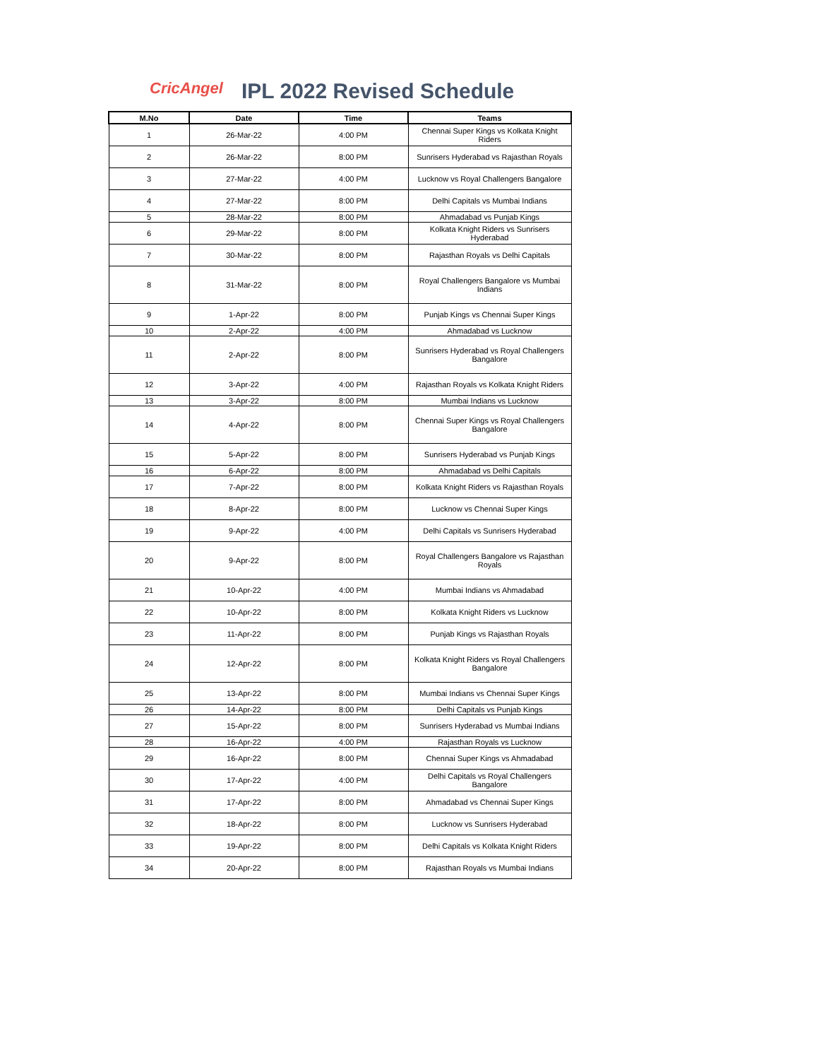CricAngel
IPL 2022 Revised Schedule
| M.No | Date | Time | Teams |
| --- | --- | --- | --- |
| 1 | 26-Mar-22 | 4:00 PM | Chennai Super Kings vs Kolkata Knight Riders |
| 2 | 26-Mar-22 | 8:00 PM | Sunrisers Hyderabad vs Rajasthan Royals |
| 3 | 27-Mar-22 | 4:00 PM | Lucknow vs Royal Challengers Bangalore |
| 4 | 27-Mar-22 | 8:00 PM | Delhi Capitals vs Mumbai Indians |
| 5 | 28-Mar-22 | 8:00 PM | Ahmadabad vs Punjab Kings |
| 6 | 29-Mar-22 | 8:00 PM | Kolkata Knight Riders vs Sunrisers Hyderabad |
| 7 | 30-Mar-22 | 8:00 PM | Rajasthan Royals vs Delhi Capitals |
| 8 | 31-Mar-22 | 8:00 PM | Royal Challengers Bangalore vs Mumbai Indians |
| 9 | 1-Apr-22 | 8:00 PM | Punjab Kings vs Chennai Super Kings |
| 10 | 2-Apr-22 | 4:00 PM | Ahmadabad vs Lucknow |
| 11 | 2-Apr-22 | 8:00 PM | Sunrisers Hyderabad vs Royal Challengers Bangalore |
| 12 | 3-Apr-22 | 4:00 PM | Rajasthan Royals vs Kolkata Knight Riders |
| 13 | 3-Apr-22 | 8:00 PM | Mumbai Indians vs Lucknow |
| 14 | 4-Apr-22 | 8:00 PM | Chennai Super Kings vs Royal Challengers Bangalore |
| 15 | 5-Apr-22 | 8:00 PM | Sunrisers Hyderabad vs Punjab Kings |
| 16 | 6-Apr-22 | 8:00 PM | Ahmadabad vs Delhi Capitals |
| 17 | 7-Apr-22 | 8:00 PM | Kolkata Knight Riders vs Rajasthan Royals |
| 18 | 8-Apr-22 | 8:00 PM | Lucknow vs Chennai Super Kings |
| 19 | 9-Apr-22 | 4:00 PM | Delhi Capitals vs Sunrisers Hyderabad |
| 20 | 9-Apr-22 | 8:00 PM | Royal Challengers Bangalore vs Rajasthan Royals |
| 21 | 10-Apr-22 | 4:00 PM | Mumbai Indians vs Ahmadabad |
| 22 | 10-Apr-22 | 8:00 PM | Kolkata Knight Riders vs Lucknow |
| 23 | 11-Apr-22 | 8:00 PM | Punjab Kings vs Rajasthan Royals |
| 24 | 12-Apr-22 | 8:00 PM | Kolkata Knight Riders vs Royal Challengers Bangalore |
| 25 | 13-Apr-22 | 8:00 PM | Mumbai Indians vs Chennai Super Kings |
| 26 | 14-Apr-22 | 8:00 PM | Delhi Capitals vs Punjab Kings |
| 27 | 15-Apr-22 | 8:00 PM | Sunrisers Hyderabad vs Mumbai Indians |
| 28 | 16-Apr-22 | 4:00 PM | Rajasthan Royals vs Lucknow |
| 29 | 16-Apr-22 | 8:00 PM | Chennai Super Kings vs Ahmadabad |
| 30 | 17-Apr-22 | 4:00 PM | Delhi Capitals vs Royal Challengers Bangalore |
| 31 | 17-Apr-22 | 8:00 PM | Ahmadabad vs Chennai Super Kings |
| 32 | 18-Apr-22 | 8:00 PM | Lucknow vs Sunrisers Hyderabad |
| 33 | 19-Apr-22 | 8:00 PM | Delhi Capitals vs Kolkata Knight Riders |
| 34 | 20-Apr-22 | 8:00 PM | Rajasthan Royals vs Mumbai Indians |